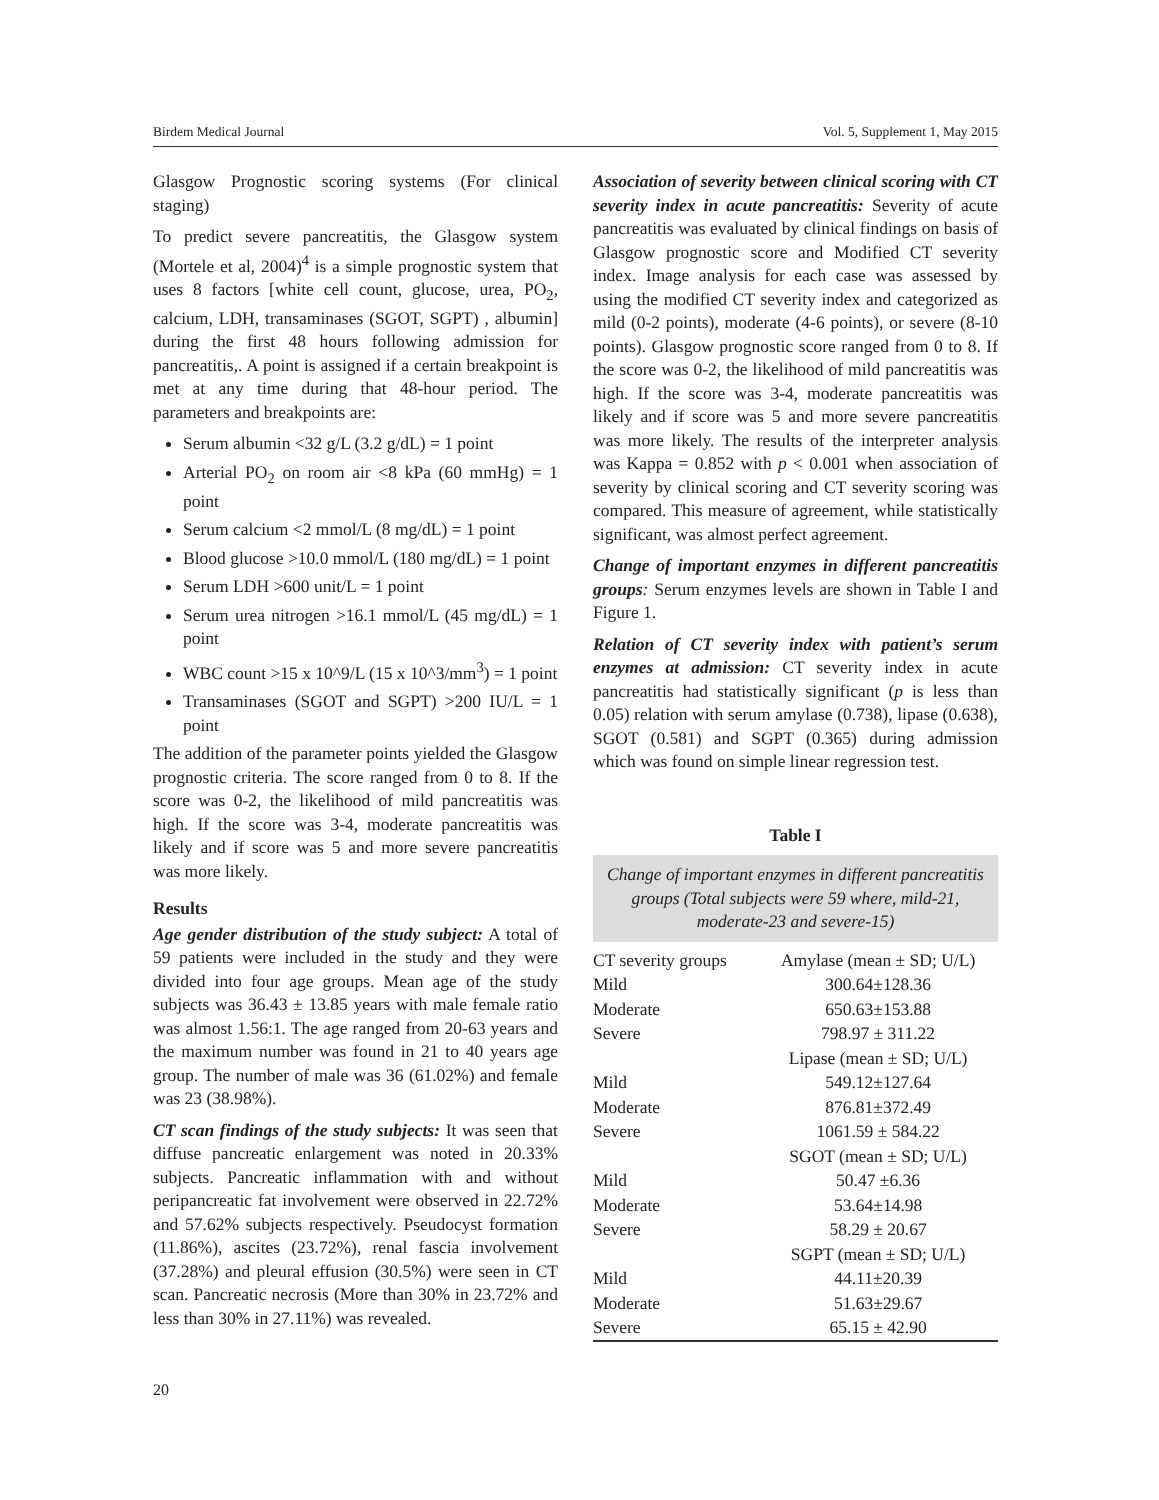Birdem Medical Journal Vol. 5, Supplement 1, May 2015
Glasgow Prognostic scoring systems (For clinical staging)
To predict severe pancreatitis, the Glasgow system (Mortele et al, 2004)<sup>4</sup> is a simple prognostic system that uses 8 factors [white cell count, glucose, urea, PO<sub>2</sub>, calcium, LDH, transaminases (SGOT, SGPT) , albumin] during the first 48 hours following admission for pancreatitis,. A point is assigned if a certain breakpoint is met at any time during that 48-hour period. The parameters and breakpoints are:
Serum albumin <32 g/L (3.2 g/dL) = 1 point
Arterial PO<sub>2</sub> on room air <8 kPa (60 mmHg) = 1 point
Serum calcium <2 mmol/L (8 mg/dL) = 1 point
Blood glucose >10.0 mmol/L (180 mg/dL) = 1 point
Serum LDH >600 unit/L = 1 point
Serum urea nitrogen >16.1 mmol/L (45 mg/dL) = 1 point
WBC count >15 x 10^9/L (15 x 10^3/mm<sup>3</sup>) = 1 point
Transaminases (SGOT and SGPT) >200 IU/L = 1 point
The addition of the parameter points yielded the Glasgow prognostic criteria. The score ranged from 0 to 8. If the score was 0-2, the likelihood of mild pancreatitis was high. If the score was 3-4, moderate pancreatitis was likely and if score was 5 and more severe pancreatitis was more likely.
Results
Age gender distribution of the study subject: A total of 59 patients were included in the study and they were divided into four age groups. Mean age of the study subjects was 36.43 ± 13.85 years with male female ratio was almost 1.56:1. The age ranged from 20-63 years and the maximum number was found in 21 to 40 years age group. The number of male was 36 (61.02%) and female was 23 (38.98%).
CT scan findings of the study subjects: It was seen that diffuse pancreatic enlargement was noted in 20.33% subjects. Pancreatic inflammation with and without peripancreatic fat involvement were observed in 22.72% and 57.62% subjects respectively. Pseudocyst formation (11.86%), ascites (23.72%), renal fascia involvement (37.28%) and pleural effusion (30.5%) were seen in CT scan. Pancreatic necrosis (More than 30% in 23.72% and less than 30% in 27.11%) was revealed.
Association of severity between clinical scoring with CT severity index in acute pancreatitis: Severity of acute pancreatitis was evaluated by clinical findings on basis of Glasgow prognostic score and Modified CT severity index. Image analysis for each case was assessed by using the modified CT severity index and categorized as mild (0-2 points), moderate (4-6 points), or severe (8-10 points). Glasgow prognostic score ranged from 0 to 8. If the score was 0-2, the likelihood of mild pancreatitis was high. If the score was 3-4, moderate pancreatitis was likely and if score was 5 and more severe pancreatitis was more likely. The results of the interpreter analysis was Kappa = 0.852 with p < 0.001 when association of severity by clinical scoring and CT severity scoring was compared. This measure of agreement, while statistically significant, was almost perfect agreement.
Change of important enzymes in different pancreatitis groups: Serum enzymes levels are shown in Table I and Figure 1.
Relation of CT severity index with patient’s serum enzymes at admission: CT severity index in acute pancreatitis had statistically significant (p is less than 0.05) relation with serum amylase (0.738), lipase (0.638), SGOT (0.581) and SGPT (0.365) during admission which was found on simple linear regression test.
Table I
Change of important enzymes in different pancreatitis groups (Total subjects were 59 where, mild-21, moderate-23 and severe-15)
| CT severity groups | Amylase (mean ± SD; U/L) |
| Mild | 300.64±128.36 |
| Moderate | 650.63±153.88 |
| Severe | 798.97 ± 311.22 |
| | Lipase (mean ± SD; U/L) |
| Mild | 549.12±127.64 |
| Moderate | 876.81±372.49 |
| Severe | 1061.59 ± 584.22 |
| | SGOT (mean ± SD; U/L) |
| Mild | 50.47 ±6.36 |
| Moderate | 53.64±14.98 |
| Severe | 58.29 ± 20.67 |
| | SGPT (mean ± SD; U/L) |
| Mild | 44.11±20.39 |
| Moderate | 51.63±29.67 |
| Severe | 65.15 ± 42.90 |
20